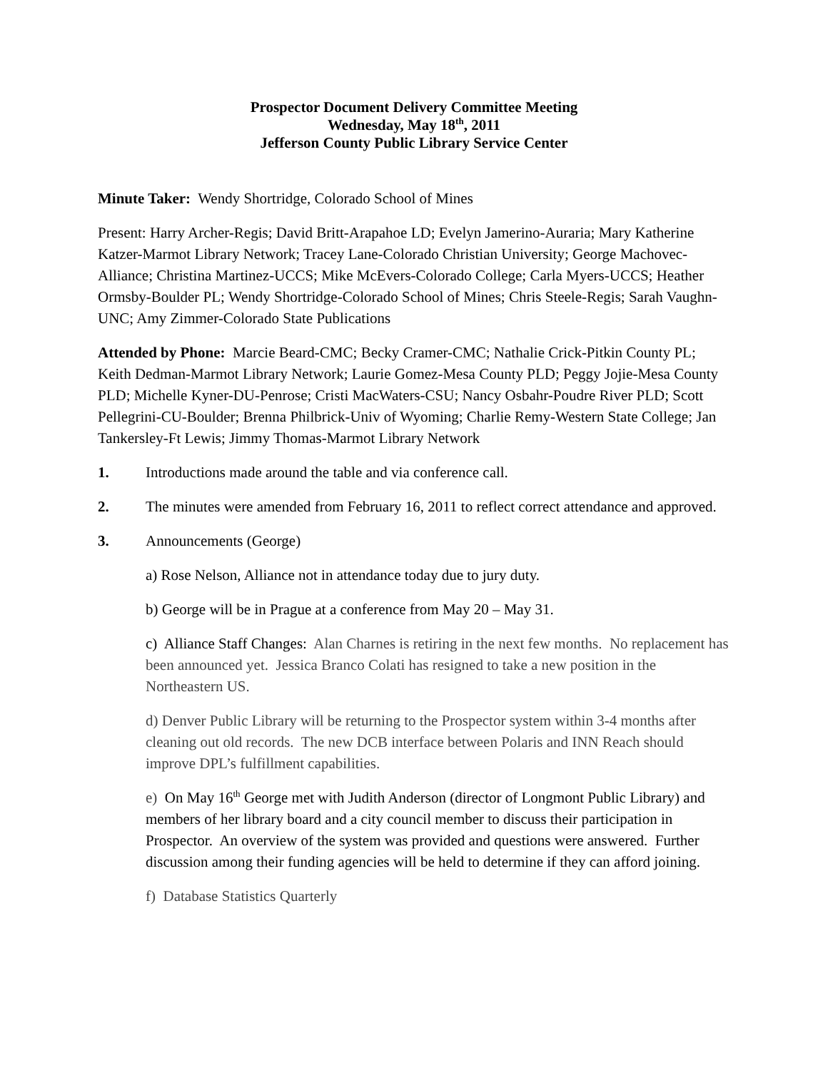Prospector Document Delivery Committee Meeting
Wednesday, May 18<sup>th</sup>, 2011
Jefferson County Public Library Service Center
Minute Taker: Wendy Shortridge, Colorado School of Mines
Present: Harry Archer-Regis; David Britt-Arapahoe LD; Evelyn Jamerino-Auraria; Mary Katherine Katzer-Marmot Library Network; Tracey Lane-Colorado Christian University; George Machovec-Alliance; Christina Martinez-UCCS; Mike McEvers-Colorado College; Carla Myers-UCCS; Heather Ormsby-Boulder PL; Wendy Shortridge-Colorado School of Mines; Chris Steele-Regis; Sarah Vaughn-UNC; Amy Zimmer-Colorado State Publications
Attended by Phone: Marcie Beard-CMC; Becky Cramer-CMC; Nathalie Crick-Pitkin County PL; Keith Dedman-Marmot Library Network; Laurie Gomez-Mesa County PLD; Peggy Jojie-Mesa County PLD; Michelle Kyner-DU-Penrose; Cristi MacWaters-CSU; Nancy Osbahr-Poudre River PLD; Scott Pellegrini-CU-Boulder; Brenna Philbrick-Univ of Wyoming; Charlie Remy-Western State College; Jan Tankersley-Ft Lewis; Jimmy Thomas-Marmot Library Network
1. Introductions made around the table and via conference call.
2. The minutes were amended from February 16, 2011 to reflect correct attendance and approved.
3. Announcements (George)
a) Rose Nelson, Alliance not in attendance today due to jury duty.
b) George will be in Prague at a conference from May 20 – May 31.
c) Alliance Staff Changes: Alan Charnes is retiring in the next few months. No replacement has been announced yet. Jessica Branco Colati has resigned to take a new position in the Northeastern US.
d) Denver Public Library will be returning to the Prospector system within 3-4 months after cleaning out old records. The new DCB interface between Polaris and INN Reach should improve DPL’s fulfillment capabilities.
e) On May 16<sup>th</sup> George met with Judith Anderson (director of Longmont Public Library) and members of her library board and a city council member to discuss their participation in Prospector. An overview of the system was provided and questions were answered. Further discussion among their funding agencies will be held to determine if they can afford joining.
f) Database Statistics Quarterly